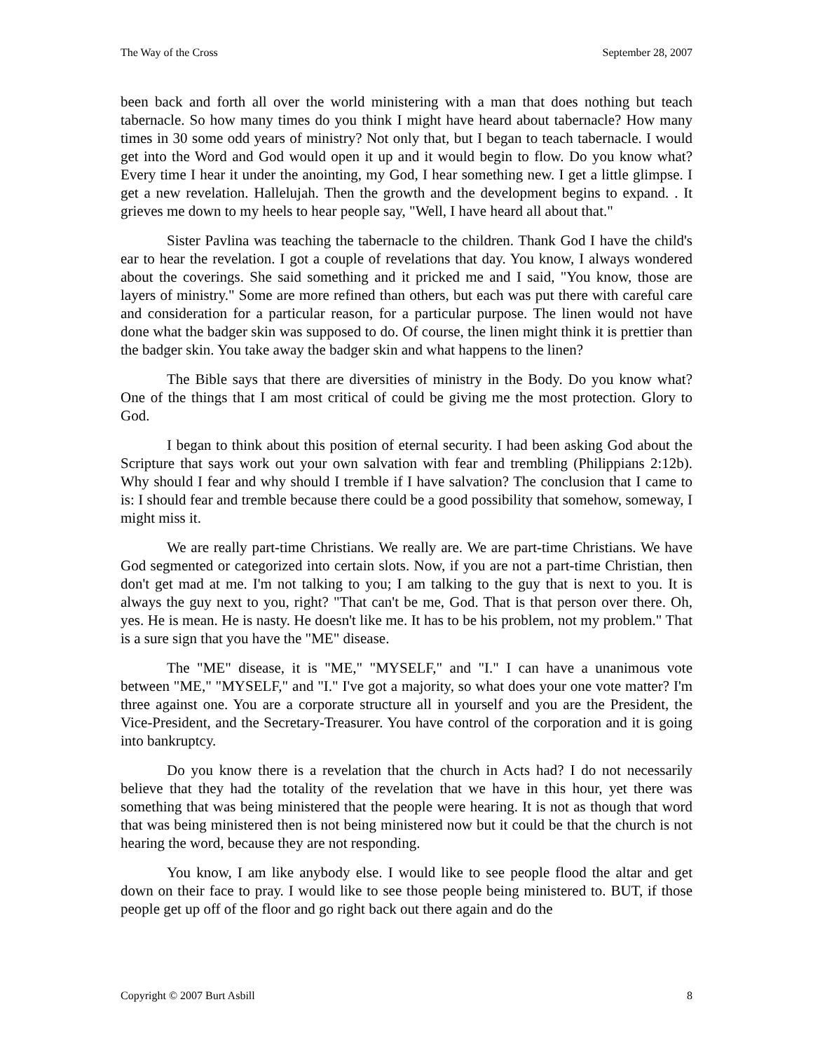The Way of the Cross September 28, 2007
been back and forth all over the world ministering with a man that does nothing but teach tabernacle. So how many times do you think I might have heard about tabernacle? How many times in 30 some odd years of ministry? Not only that, but I began to teach tabernacle. I would get into the Word and God would open it up and it would begin to flow. Do you know what? Every time I hear it under the anointing, my God, I hear something new. I get a little glimpse. I get a new revelation. Hallelujah. Then the growth and the development begins to expand. . It grieves me down to my heels to hear people say, "Well, I have heard all about that."
Sister Pavlina was teaching the tabernacle to the children. Thank God I have the child's ear to hear the revelation. I got a couple of revelations that day. You know, I always wondered about the coverings. She said something and it pricked me and I said, "You know, those are layers of ministry." Some are more refined than others, but each was put there with careful care and consideration for a particular reason, for a particular purpose. The linen would not have done what the badger skin was supposed to do. Of course, the linen might think it is prettier than the badger skin. You take away the badger skin and what happens to the linen?
The Bible says that there are diversities of ministry in the Body. Do you know what? One of the things that I am most critical of could be giving me the most protection. Glory to God.
I began to think about this position of eternal security. I had been asking God about the Scripture that says work out your own salvation with fear and trembling (Philippians 2:12b). Why should I fear and why should I tremble if I have salvation? The conclusion that I came to is: I should fear and tremble because there could be a good possibility that somehow, someway, I might miss it.
We are really part-time Christians. We really are. We are part-time Christians. We have God segmented or categorized into certain slots. Now, if you are not a part-time Christian, then don't get mad at me. I'm not talking to you; I am talking to the guy that is next to you. It is always the guy next to you, right? "That can't be me, God. That is that person over there. Oh, yes. He is mean. He is nasty. He doesn't like me. It has to be his problem, not my problem." That is a sure sign that you have the "ME" disease.
The "ME" disease, it is "ME," "MYSELF," and "I." I can have a unanimous vote between "ME," "MYSELF," and "I." I've got a majority, so what does your one vote matter? I'm three against one. You are a corporate structure all in yourself and you are the President, the Vice-President, and the Secretary-Treasurer. You have control of the corporation and it is going into bankruptcy.
Do you know there is a revelation that the church in Acts had? I do not necessarily believe that they had the totality of the revelation that we have in this hour, yet there was something that was being ministered that the people were hearing. It is not as though that word that was being ministered then is not being ministered now but it could be that the church is not hearing the word, because they are not responding.
You know, I am like anybody else. I would like to see people flood the altar and get down on their face to pray. I would like to see those people being ministered to. BUT, if those people get up off of the floor and go right back out there again and do the
Copyright © 2007 Burt Asbill 8